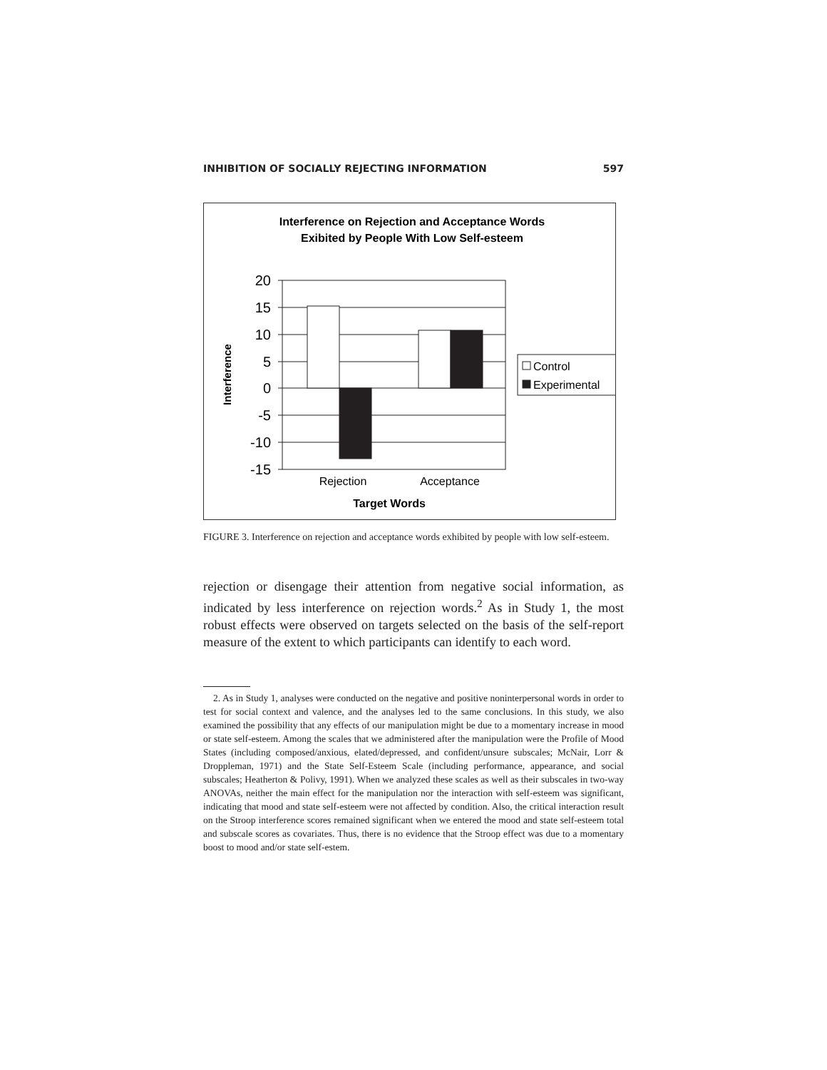INHIBITION OF SOCIALLY REJECTING INFORMATION 597
Interference on Rejection and Acceptance Words
Exibited by People With Low Self-esteem
20
15
10
5
0
-5
-10
-15
Control
Experimental
Rejection
Acceptance
Target Words
Interference
FIGURE 3. Interference on rejection and acceptance words exhibited by people with low self-esteem.
rejection or disengage their attention from negative social information, as indicated by less interference on rejection words.<sup>2</sup> As in Study 1, the most robust effects were observed on targets selected on the basis of the self-report measure of the extent to which participants can identify to each word.
2. As in Study 1, analyses were conducted on the negative and positive noninterpersonal words in order to test for social context and valence, and the analyses led to the same conclusions. In this study, we also examined the possibility that any effects of our manipulation might be due to a momentary increase in mood or state self-esteem. Among the scales that we administered after the manipulation were the Profile of Mood States (including composed/anxious, elated/depressed, and confident/unsure subscales; McNair, Lorr & Droppleman, 1971) and the State Self-Esteem Scale (including performance, appearance, and social subscales; Heatherton & Polivy, 1991). When we analyzed these scales as well as their subscales in two-way ANOVAs, neither the main effect for the manipulation nor the interaction with self-esteem was significant, indicating that mood and state self-esteem were not affected by condition. Also, the critical interaction result on the Stroop interference scores remained significant when we entered the mood and state self-esteem total and subscale scores as covariates. Thus, there is no evidence that the Stroop effect was due to a momentary boost to mood and/or state self-estem.